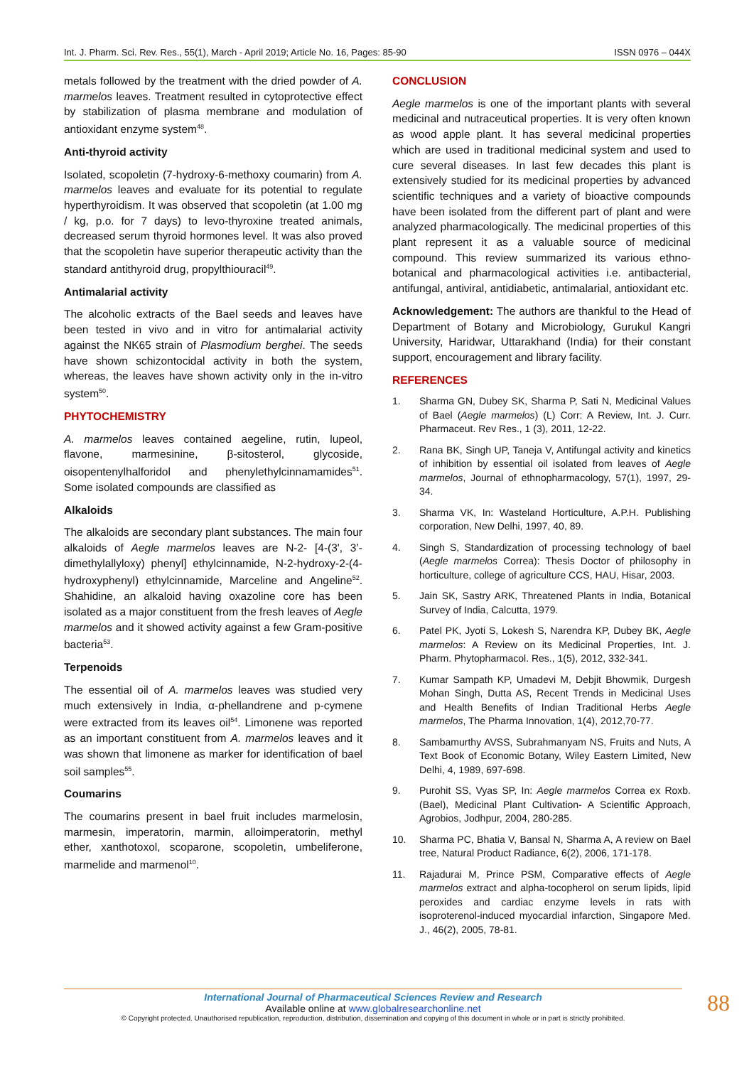Int. J. Pharm. Sci. Rev. Res., 55(1), March - April 2019; Article No. 16, Pages: 85-90 ISSN 0976 – 044X
metals followed by the treatment with the dried powder of A. marmelos leaves. Treatment resulted in cytoprotective effect by stabilization of plasma membrane and modulation of antioxidant enzyme system<sup>48</sup>.
Anti-thyroid activity
Isolated, scopoletin (7-hydroxy-6-methoxy coumarin) from A. marmelos leaves and evaluate for its potential to regulate hyperthyroidism. It was observed that scopoletin (at 1.00 mg / kg, p.o. for 7 days) to levo-thyroxine treated animals, decreased serum thyroid hormones level. It was also proved that the scopoletin have superior therapeutic activity than the standard antithyroid drug, propylthiouracil<sup>49</sup>.
Antimalarial activity
The alcoholic extracts of the Bael seeds and leaves have been tested in vivo and in vitro for antimalarial activity against the NK65 strain of Plasmodium berghei. The seeds have shown schizontocidal activity in both the system, whereas, the leaves have shown activity only in the in-vitro system<sup>50</sup>.
PHYTOCHEMISTRY
A. marmelos leaves contained aegeline, rutin, lupeol, flavone, marmesinine, β-sitosterol, glycoside, oisopentenylhalforidol and phenylethylcinnamamides<sup>51</sup>. Some isolated compounds are classified as
Alkaloids
The alkaloids are secondary plant substances. The main four alkaloids of Aegle marmelos leaves are N-2- [4-(3', 3’-dimethylallyloxy) phenyl] ethylcinnamide, N-2-hydroxy-2-(4-hydroxyphenyl) ethylcinnamide, Marceline and Angeline<sup>52</sup>. Shahidine, an alkaloid having oxazoline core has been isolated as a major constituent from the fresh leaves of Aegle marmelos and it showed activity against a few Gram-positive bacteria<sup>53</sup>.
Terpenoids
The essential oil of A. marmelos leaves was studied very much extensively in India, α-phellandrene and p-cymene were extracted from its leaves oil<sup>54</sup>. Limonene was reported as an important constituent from A. marmelos leaves and it was shown that limonene as marker for identification of bael soil samples<sup>55</sup>.
Coumarins
The coumarins present in bael fruit includes marmelosin, marmesin, imperatorin, marmin, alloimperatorin, methyl ether, xanthotoxol, scoparone, scopoletin, umbeliferone, marmelide and marmenol<sup>10</sup>.
CONCLUSION
Aegle marmelos is one of the important plants with several medicinal and nutraceutical properties. It is very often known as wood apple plant. It has several medicinal properties which are used in traditional medicinal system and used to cure several diseases. In last few decades this plant is extensively studied for its medicinal properties by advanced scientific techniques and a variety of bioactive compounds have been isolated from the different part of plant and were analyzed pharmacologically. The medicinal properties of this plant represent it as a valuable source of medicinal compound. This review summarized its various ethno-botanical and pharmacological activities i.e. antibacterial, antifungal, antiviral, antidiabetic, antimalarial, antioxidant etc.
Acknowledgement: The authors are thankful to the Head of Department of Botany and Microbiology, Gurukul Kangri University, Haridwar, Uttarakhand (India) for their constant support, encouragement and library facility.
REFERENCES
1. Sharma GN, Dubey SK, Sharma P, Sati N, Medicinal Values of Bael (Aegle marmelos) (L) Corr: A Review, Int. J. Curr. Pharmaceut. Rev Res., 1 (3), 2011, 12-22.
2. Rana BK, Singh UP, Taneja V, Antifungal activity and kinetics of inhibition by essential oil isolated from leaves of Aegle marmelos, Journal of ethnopharmacology, 57(1), 1997, 29-34.
3. Sharma VK, In: Wasteland Horticulture, A.P.H. Publishing corporation, New Delhi, 1997, 40, 89.
4. Singh S, Standardization of processing technology of bael (Aegle marmelos Correa): Thesis Doctor of philosophy in horticulture, college of agriculture CCS, HAU, Hisar, 2003.
5. Jain SK, Sastry ARK, Threatened Plants in India, Botanical Survey of India, Calcutta, 1979.
6. Patel PK, Jyoti S, Lokesh S, Narendra KP, Dubey BK, Aegle marmelos: A Review on its Medicinal Properties, Int. J. Pharm. Phytopharmacol. Res., 1(5), 2012, 332-341.
7. Kumar Sampath KP, Umadevi M, Debjit Bhowmik, Durgesh Mohan Singh, Dutta AS, Recent Trends in Medicinal Uses and Health Benefits of Indian Traditional Herbs Aegle marmelos, The Pharma Innovation, 1(4), 2012,70-77.
8. Sambamurthy AVSS, Subrahmanyam NS, Fruits and Nuts, A Text Book of Economic Botany, Wiley Eastern Limited, New Delhi, 4, 1989, 697-698.
9. Purohit SS, Vyas SP, In: Aegle marmelos Correa ex Roxb. (Bael), Medicinal Plant Cultivation- A Scientific Approach, Agrobios, Jodhpur, 2004, 280-285.
10. Sharma PC, Bhatia V, Bansal N, Sharma A, A review on Bael tree, Natural Product Radiance, 6(2), 2006, 171-178.
11. Rajadurai M, Prince PSM, Comparative effects of Aegle marmelos extract and alpha-tocopherol on serum lipids, lipid peroxides and cardiac enzyme levels in rats with isoproterenol-induced myocardial infarction, Singapore Med. J., 46(2), 2005, 78-81.
International Journal of Pharmaceutical Sciences Review and Research
Available online at www.globalresearchonline.net
© Copyright protected. Unauthorised republication, reproduction, distribution, dissemination and copying of this document in whole or in part is strictly prohibited.
88